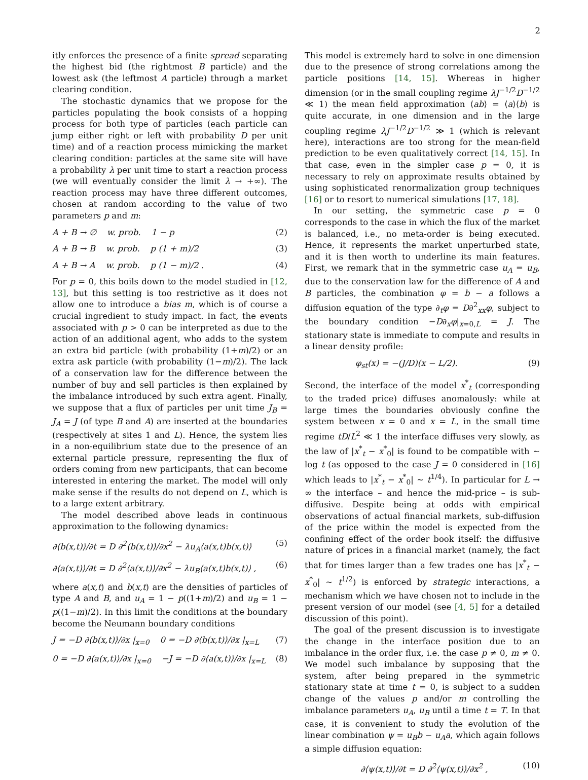2
itly enforces the presence of a finite spread separating the highest bid (the rightmost B particle) and the lowest ask (the leftmost A particle) through a market clearing condition.
The stochastic dynamics that we propose for the particles populating the book consists of a hopping process for both type of particles (each particle can jump either right or left with probability D per unit time) and of a reaction process mimicking the market clearing condition: particles at the same site will have a probability λ per unit time to start a reaction process (we will eventually consider the limit λ → +∞). The reaction process may have three different outcomes, chosen at random according to the value of two parameters p and m:
A + B → ∅ w. prob. 1 − p (2)
A + B → B w. prob. p (1 + m)/2 (3)
A + B → A w. prob. p (1 − m)/2 . (4)
For p = 0, this boils down to the model studied in [12, 13], but this setting is too restrictive as it does not allow one to introduce a bias m, which is of course a crucial ingredient to study impact. In fact, the events associated with p > 0 can be interpreted as due to the action of an additional agent, who adds to the system an extra bid particle (with probability (1+m)/2) or an extra ask particle (with probability (1−m)/2). The lack of a conservation law for the difference between the number of buy and sell particles is then explained by the imbalance introduced by such extra agent. Finally, we suppose that a flux of particles per unit time J<sub>B</sub> = J<sub>A</sub> = J (of type B and A) are inserted at the boundaries (respectively at sites 1 and L). Hence, the system lies in a non-equilibrium state due to the presence of an external particle pressure, representing the flux of orders coming from new participants, that can become interested in entering the market. The model will only make sense if the results do not depend on L, which is to a large extent arbitrary.
The model described above leads in continuous approximation to the following dynamics:
∂⟨b(x,t)⟩/∂t = D ∂<sup>2</sup>⟨b(x,t)⟩/∂x<sup>2</sup> − λu<sub>A</sub>⟨a(x,t)b(x,t)⟩ (5)
∂⟨a(x,t)⟩/∂t = D ∂<sup>2</sup>⟨a(x,t)⟩/∂x<sup>2</sup> − λu<sub>B</sub>⟨a(x,t)b(x,t)⟩ , (6)
where a(x,t) and b(x,t) are the densities of particles of type A and B, and u<sub>A</sub> = 1 − p((1+m)/2) and u<sub>B</sub> = 1 − p((1−m)/2). In this limit the conditions at the boundary become the Neumann boundary conditions
J = −D ∂⟨b(x,t)⟩/∂x |<sub>x=0</sub> 0 = −D ∂⟨b(x,t)⟩/∂x |<sub>x=L</sub> (7)
0 = −D ∂⟨a(x,t)⟩/∂x |<sub>x=0</sub> −J = −D ∂⟨a(x,t)⟩/∂x |<sub>x=L</sub> (8)
This model is extremely hard to solve in one dimension due to the presence of strong correlations among the particle positions [14, 15]. Whereas in higher dimension (or in the small coupling regime λJ<sup>−1/2</sup>D<sup>−1/2</sup> ≪ 1) the mean field approximation ⟨ab⟩ = ⟨a⟩⟨b⟩ is quite accurate, in one dimension and in the large coupling regime λJ<sup>−1/2</sup>D<sup>−1/2</sup> ≫ 1 (which is relevant here), interactions are too strong for the mean-field prediction to be even qualitatively correct [14, 15]. In that case, even in the simpler case p = 0, it is necessary to rely on approximate results obtained by using sophisticated renormalization group techniques [16] or to resort to numerical simulations [17, 18].
In our setting, the symmetric case p = 0 corresponds to the case in which the flux of the market is balanced, i.e., no meta-order is being executed. Hence, it represents the market unperturbed state, and it is then worth to underline its main features. First, we remark that in the symmetric case u<sub>A</sub> = u<sub>B</sub>, due to the conservation law for the difference of A and B particles, the combination φ = b − a follows a diffusion equation of the type ∂<sub>t</sub>φ = D∂<sup>2</sup><sub>xx</sub>φ, subject to the boundary condition −D∂<sub>x</sub>φ|<sub>x=0,L</sub> = J. The stationary state is immediate to compute and results in a linear density profile:
φ<sub>st</sub>(x) = −(J/D)(x − L/2). (9)
Second, the interface of the model x<sup>*</sup><sub>t</sub> (corresponding to the traded price) diffuses anomalously: while at large times the boundaries obviously confine the system between x = 0 and x = L, in the small time regime tD/L<sup>2</sup> ≪ 1 the interface diffuses very slowly, as the law of |x<sup>*</sup><sub>t</sub> − x<sup>*</sup><sub>0</sub>| is found to be compatible with ∼ log t (as opposed to the case J = 0 considered in [16] which leads to |x<sup>*</sup><sub>t</sub> − x<sup>*</sup><sub>0</sub>| ∼ t<sup>1/4</sup>). In particular for L → ∞ the interface – and hence the mid-price – is sub-diffusive. Despite being at odds with empirical observations of actual financial markets, sub-diffusion of the price within the model is expected from the confining effect of the order book itself: the diffusive nature of prices in a financial market (namely, the fact that for times larger than a few trades one has |x<sup>*</sup><sub>t</sub> − x<sup>*</sup><sub>0</sub>| ∼ t<sup>1/2</sup>) is enforced by strategic interactions, a mechanism which we have chosen not to include in the present version of our model (see [4, 5] for a detailed discussion of this point).
The goal of the present discussion is to investigate the change in the interface position due to an imbalance in the order flux, i.e. the case p ≠ 0, m ≠ 0. We model such imbalance by supposing that the system, after being prepared in the symmetric stationary state at time t = 0, is subject to a sudden change of the values p and/or m controlling the imbalance parameters u<sub>A</sub>, u<sub>B</sub> until a time t = T. In that case, it is convenient to study the evolution of the linear combination ψ = u<sub>B</sub>b − u<sub>A</sub>a, which again follows a simple diffusion equation:
∂⟨ψ(x,t)⟩/∂t = D ∂<sup>2</sup>⟨ψ(x,t)⟩/∂x<sup>2</sup> , (10)